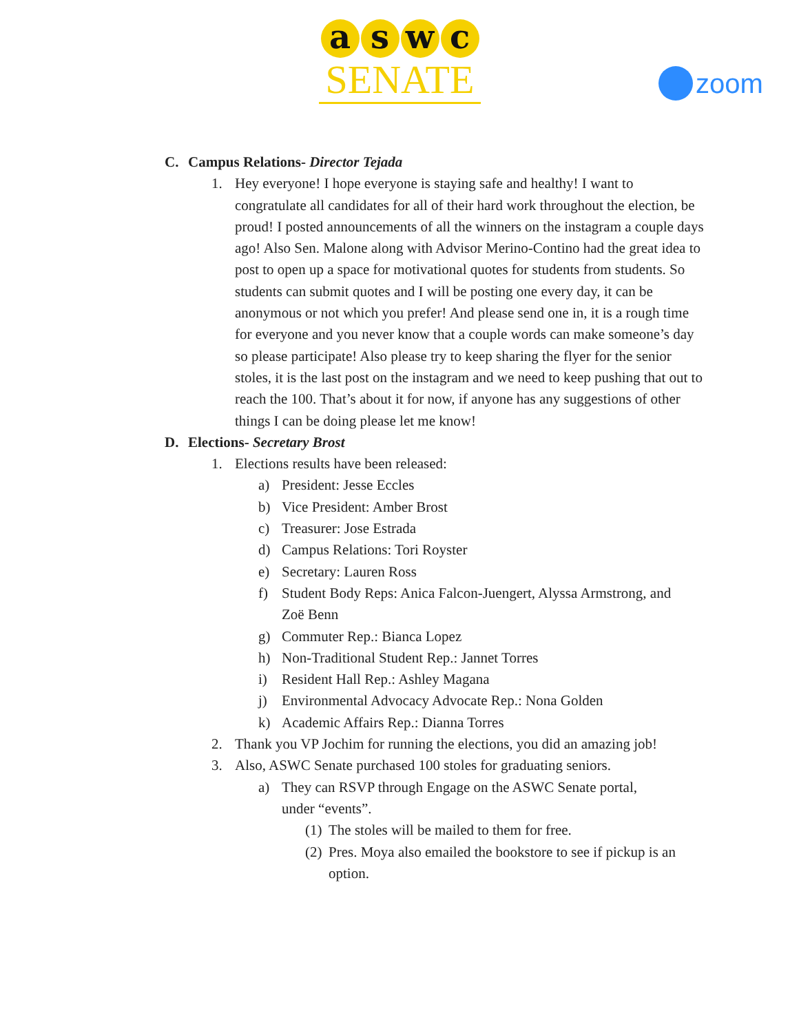a s w c
SENATE
zoom
C. Campus Relations- Director Tejada
1. Hey everyone! I hope everyone is staying safe and healthy! I want to congratulate all candidates for all of their hard work throughout the election, be proud! I posted announcements of all the winners on the instagram a couple days ago! Also Sen. Malone along with Advisor Merino-Contino had the great idea to post to open up a space for motivational quotes for students from students. So students can submit quotes and I will be posting one every day, it can be anonymous or not which you prefer! And please send one in, it is a rough time for everyone and you never know that a couple words can make someone’s day so please participate! Also please try to keep sharing the flyer for the senior stoles, it is the last post on the instagram and we need to keep pushing that out to reach the 100. That’s about it for now, if anyone has any suggestions of other things I can be doing please let me know!
D. Elections- Secretary Brost
1. Elections results have been released:
a) President: Jesse Eccles
b) Vice President: Amber Brost
c) Treasurer: Jose Estrada
d) Campus Relations: Tori Royster
e) Secretary: Lauren Ross
f) Student Body Reps: Anica Falcon-Juengert, Alyssa Armstrong, and Zoë Benn
g) Commuter Rep.: Bianca Lopez
h) Non-Traditional Student Rep.: Jannet Torres
i) Resident Hall Rep.: Ashley Magana
j) Environmental Advocacy Advocate Rep.: Nona Golden
k) Academic Affairs Rep.: Dianna Torres
2. Thank you VP Jochim for running the elections, you did an amazing job!
3. Also, ASWC Senate purchased 100 stoles for graduating seniors.
a) They can RSVP through Engage on the ASWC Senate portal, under “events”.
(1) The stoles will be mailed to them for free.
(2) Pres. Moya also emailed the bookstore to see if pickup is an option.